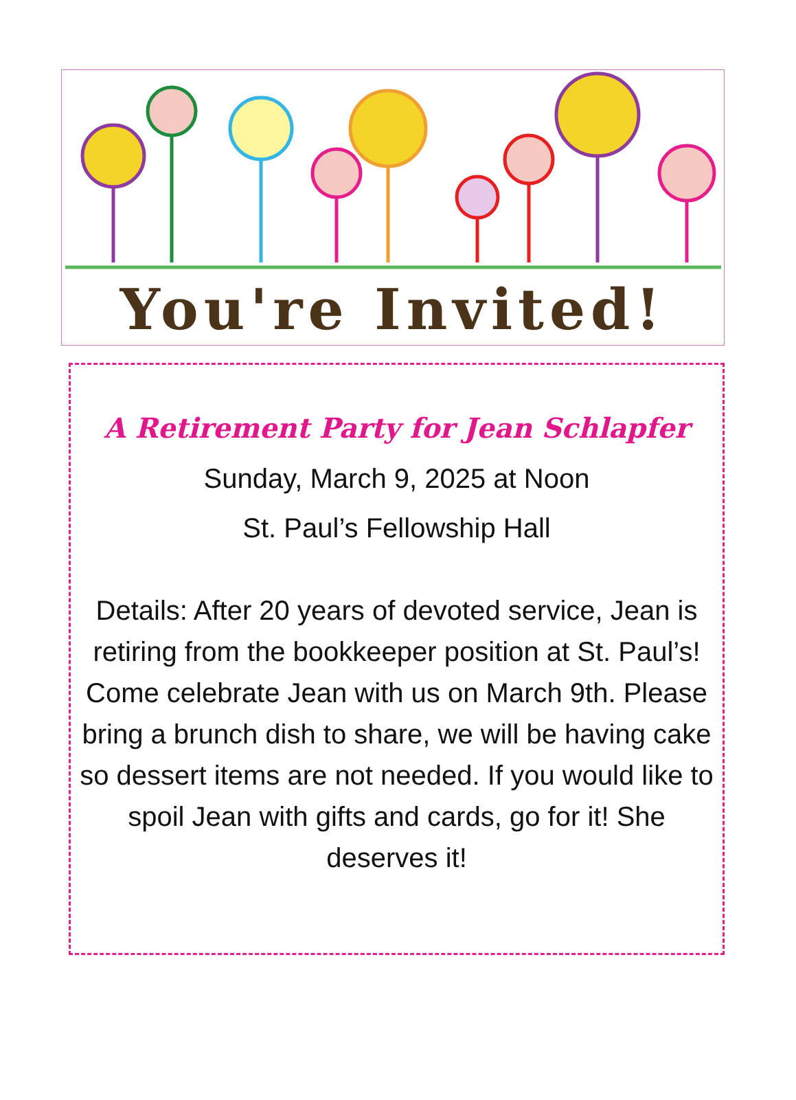You're Invited!
A Retirement Party for Jean Schlapfer
Sunday, March 9, 2025 at Noon
St. Paul’s Fellowship Hall
Details: After 20 years of devoted service, Jean is retiring from the bookkeeper position at St. Paul’s! Come celebrate Jean with us on March 9th. Please bring a brunch dish to share, we will be having cake so dessert items are not needed. If you would like to spoil Jean with gifts and cards, go for it! She deserves it!